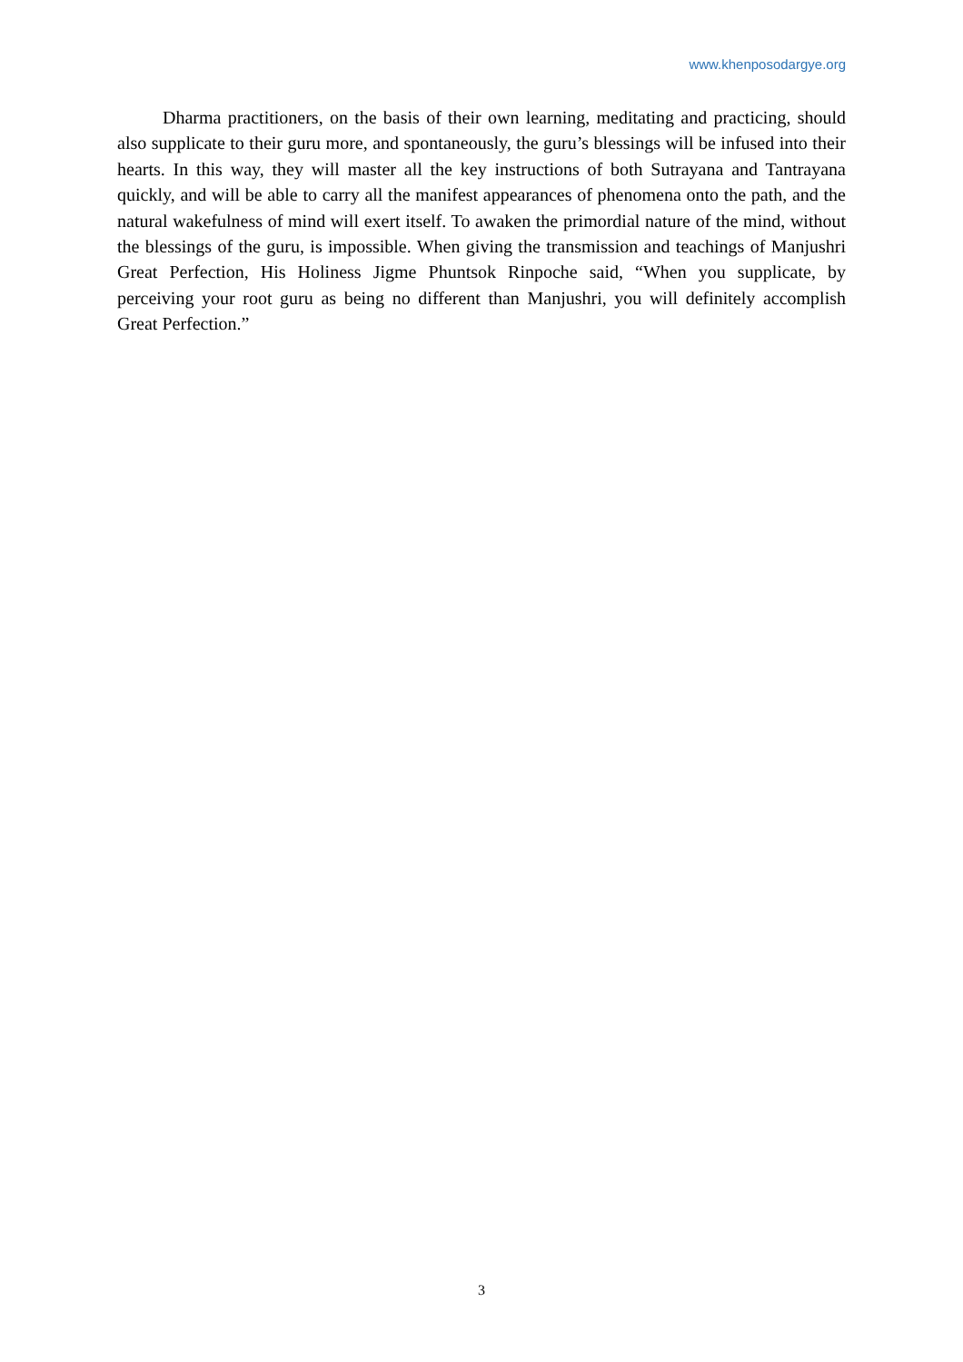www.khenposodargye.org
Dharma practitioners, on the basis of their own learning, meditating and practicing, should also supplicate to their guru more, and spontaneously, the guru’s blessings will be infused into their hearts. In this way, they will master all the key instructions of both Sutrayana and Tantrayana quickly, and will be able to carry all the manifest appearances of phenomena onto the path, and the natural wakefulness of mind will exert itself. To awaken the primordial nature of the mind, without the blessings of the guru, is impossible. When giving the transmission and teachings of Manjushri Great Perfection, His Holiness Jigme Phuntsok Rinpoche said, “When you supplicate, by perceiving your root guru as being no different than Manjushri, you will definitely accomplish Great Perfection.”
3